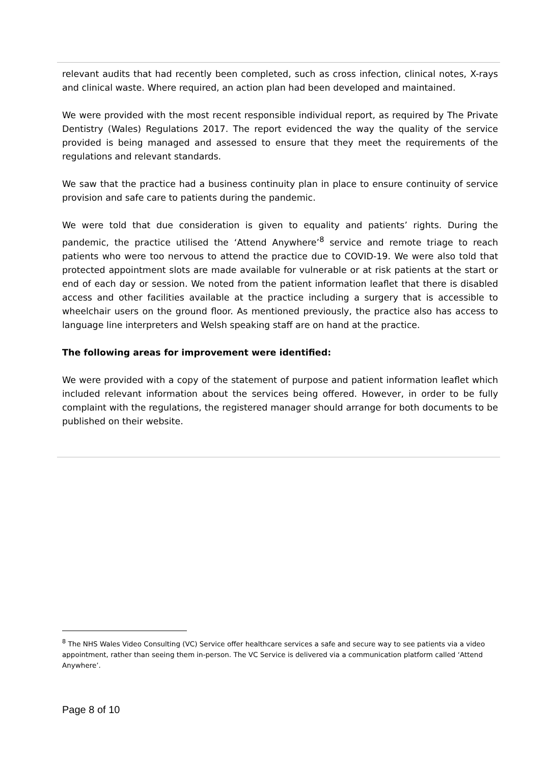relevant audits that had recently been completed, such as cross infection, clinical notes, X-rays and clinical waste. Where required, an action plan had been developed and maintained.
We were provided with the most recent responsible individual report, as required by The Private Dentistry (Wales) Regulations 2017. The report evidenced the way the quality of the service provided is being managed and assessed to ensure that they meet the requirements of the regulations and relevant standards.
We saw that the practice had a business continuity plan in place to ensure continuity of service provision and safe care to patients during the pandemic.
We were told that due consideration is given to equality and patients’ rights. During the pandemic, the practice utilised the ‘Attend Anywhere’<sup>8</sup> service and remote triage to reach patients who were too nervous to attend the practice due to COVID-19. We were also told that protected appointment slots are made available for vulnerable or at risk patients at the start or end of each day or session. We noted from the patient information leaflet that there is disabled access and other facilities available at the practice including a surgery that is accessible to wheelchair users on the ground floor. As mentioned previously, the practice also has access to language line interpreters and Welsh speaking staff are on hand at the practice.
The following areas for improvement were identified:
We were provided with a copy of the statement of purpose and patient information leaflet which included relevant information about the services being offered. However, in order to be fully complaint with the regulations, the registered manager should arrange for both documents to be published on their website.
<sup>8</sup> The NHS Wales Video Consulting (VC) Service offer healthcare services a safe and secure way to see patients via a video appointment, rather than seeing them in-person. The VC Service is delivered via a communication platform called ‘Attend Anywhere’.
Page 8 of 10